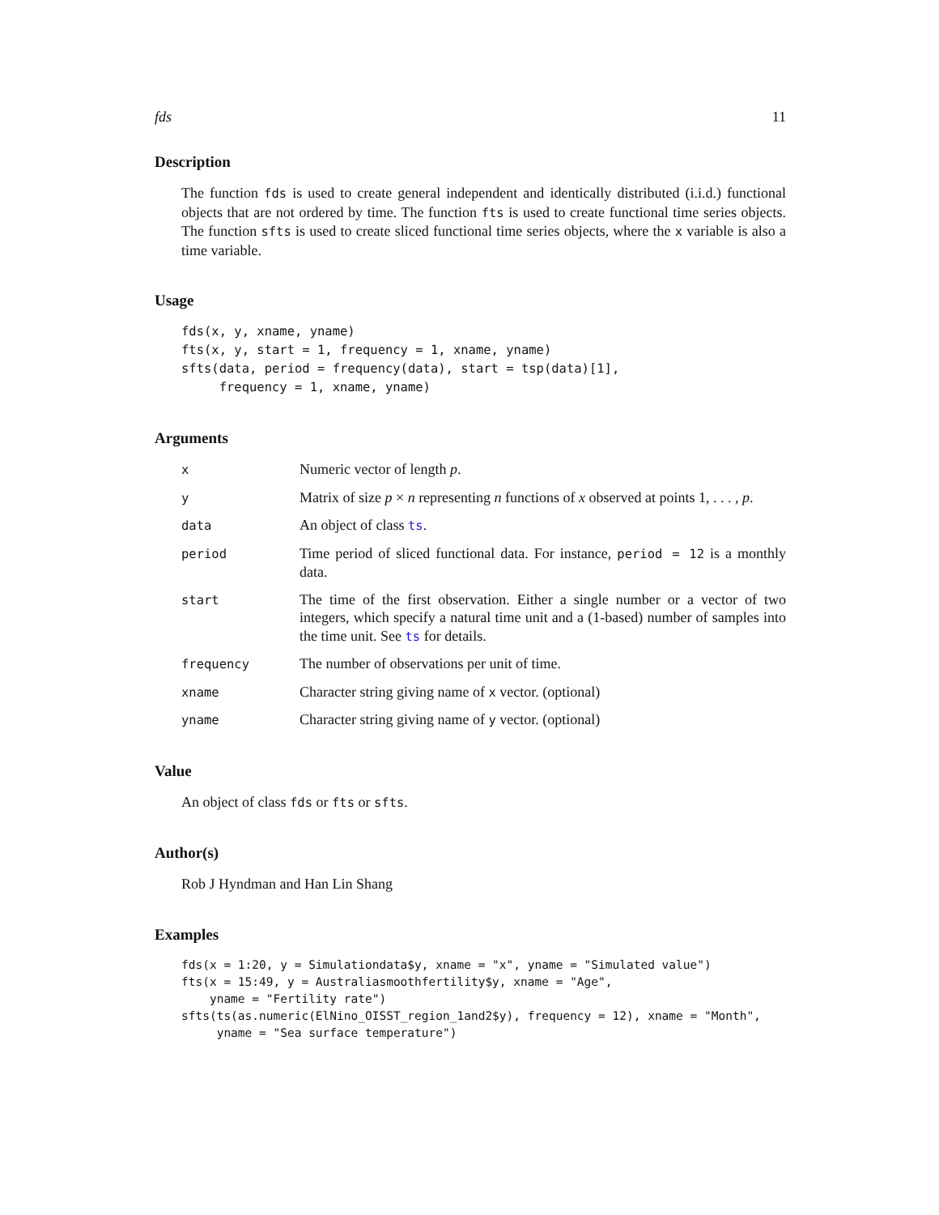fds 11
Description
The function fds is used to create general independent and identically distributed (i.i.d.) functional objects that are not ordered by time. The function fts is used to create functional time series objects. The function sfts is used to create sliced functional time series objects, where the x variable is also a time variable.
Usage
fds(x, y, xname, yname)
fts(x, y, start = 1, frequency = 1, xname, yname)
sfts(data, period = frequency(data), start = tsp(data)[1],
     frequency = 1, xname, yname)
Arguments
x
Numeric vector of length p.
y
Matrix of size p × n representing n functions of x observed at points 1, . . . , p.
data
An object of class ts.
period
Time period of sliced functional data. For instance, period = 12 is a monthly data.
start
The time of the first observation. Either a single number or a vector of two integers, which specify a natural time unit and a (1-based) number of samples into the time unit. See ts for details.
frequency
The number of observations per unit of time.
xname
Character string giving name of x vector. (optional)
yname
Character string giving name of y vector. (optional)
Value
An object of class fds or fts or sfts.
Author(s)
Rob J Hyndman and Han Lin Shang
Examples
fds(x = 1:20, y = Simulationdata$y, xname = "x", yname = "Simulated value")
fts(x = 15:49, y = Australiasmoothfertility$y, xname = "Age",
    yname = "Fertility rate")
sfts(ts(as.numeric(ElNino_OISST_region_1and2$y), frequency = 12), xname = "Month",
     yname = "Sea surface temperature")